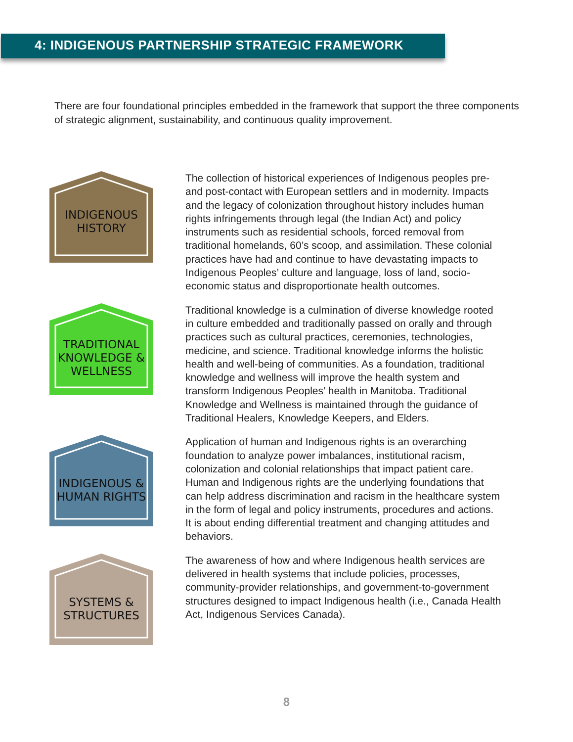4: INDIGENOUS PARTNERSHIP STRATEGIC FRAMEWORK
There are four foundational principles embedded in the framework that support the three components of strategic alignment, sustainability, and continuous quality improvement.
INDIGENOUS
HISTORY
The collection of historical experiences of Indigenous peoples pre- and post-contact with European settlers and in modernity. Impacts and the legacy of colonization throughout history includes human rights infringements through legal (the Indian Act) and policy instruments such as residential schools, forced removal from traditional homelands, 60’s scoop, and assimilation. These colonial practices have had and continue to have devastating impacts to Indigenous Peoples’ culture and language, loss of land, socio-economic status and disproportionate health outcomes.
TRADITIONAL
KNOWLEDGE &
WELLNESS
Traditional knowledge is a culmination of diverse knowledge rooted in culture embedded and traditionally passed on orally and through practices such as cultural practices, ceremonies, technologies, medicine, and science. Traditional knowledge informs the holistic health and well-being of communities. As a foundation, traditional knowledge and wellness will improve the health system and transform Indigenous Peoples’ health in Manitoba. Traditional Knowledge and Wellness is maintained through the guidance of Traditional Healers, Knowledge Keepers, and Elders.
INDIGENOUS &
HUMAN RIGHTS
Application of human and Indigenous rights is an overarching foundation to analyze power imbalances, institutional racism, colonization and colonial relationships that impact patient care. Human and Indigenous rights are the underlying foundations that can help address discrimination and racism in the healthcare system in the form of legal and policy instruments, procedures and actions. It is about ending differential treatment and changing attitudes and behaviors.
SYSTEMS &
STRUCTURES
The awareness of how and where Indigenous health services are delivered in health systems that include policies, processes, community-provider relationships, and government-to-government structures designed to impact Indigenous health (i.e., Canada Health Act, Indigenous Services Canada).
8